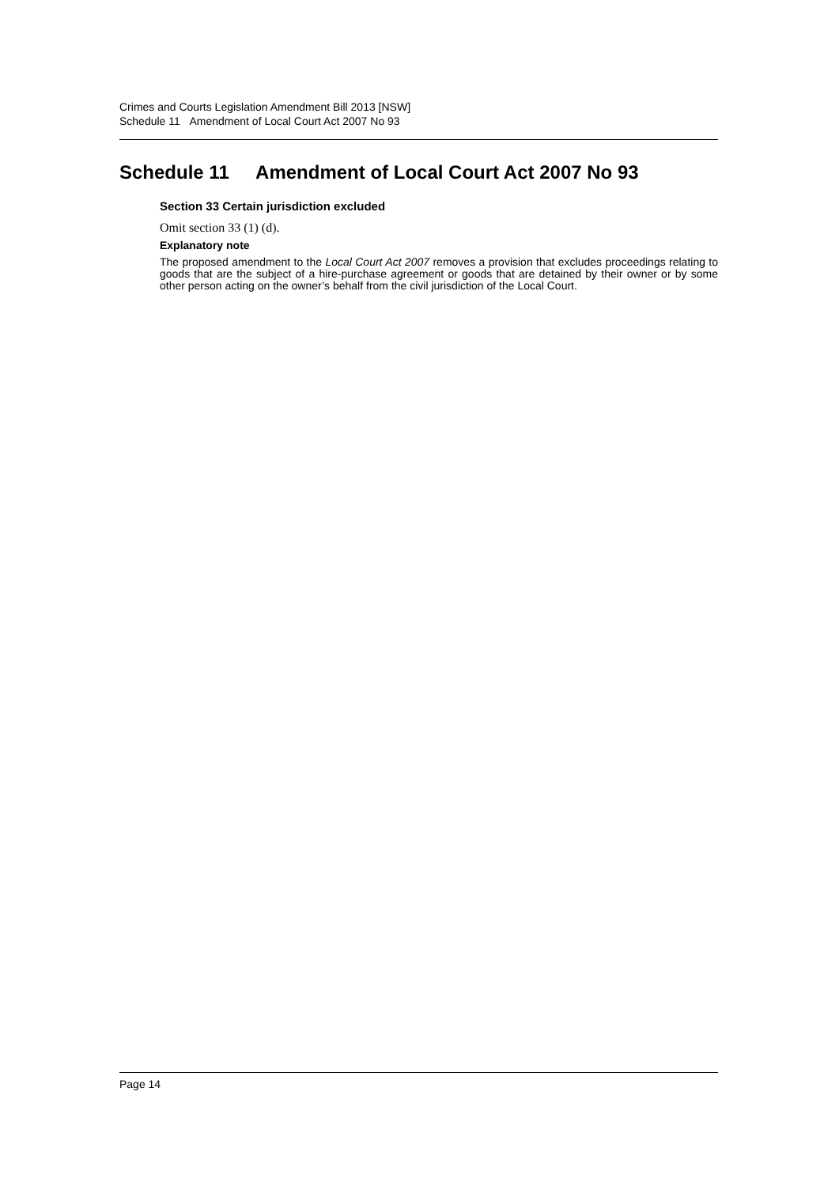Crimes and Courts Legislation Amendment Bill 2013 [NSW]
Schedule 11 Amendment of Local Court Act 2007 No 93
Schedule 11 Amendment of Local Court Act 2007 No 93
Section 33 Certain jurisdiction excluded
Omit section 33 (1) (d).
Explanatory note
The proposed amendment to the Local Court Act 2007 removes a provision that excludes proceedings relating to goods that are the subject of a hire-purchase agreement or goods that are detained by their owner or by some other person acting on the owner’s behalf from the civil jurisdiction of the Local Court.
Page 14